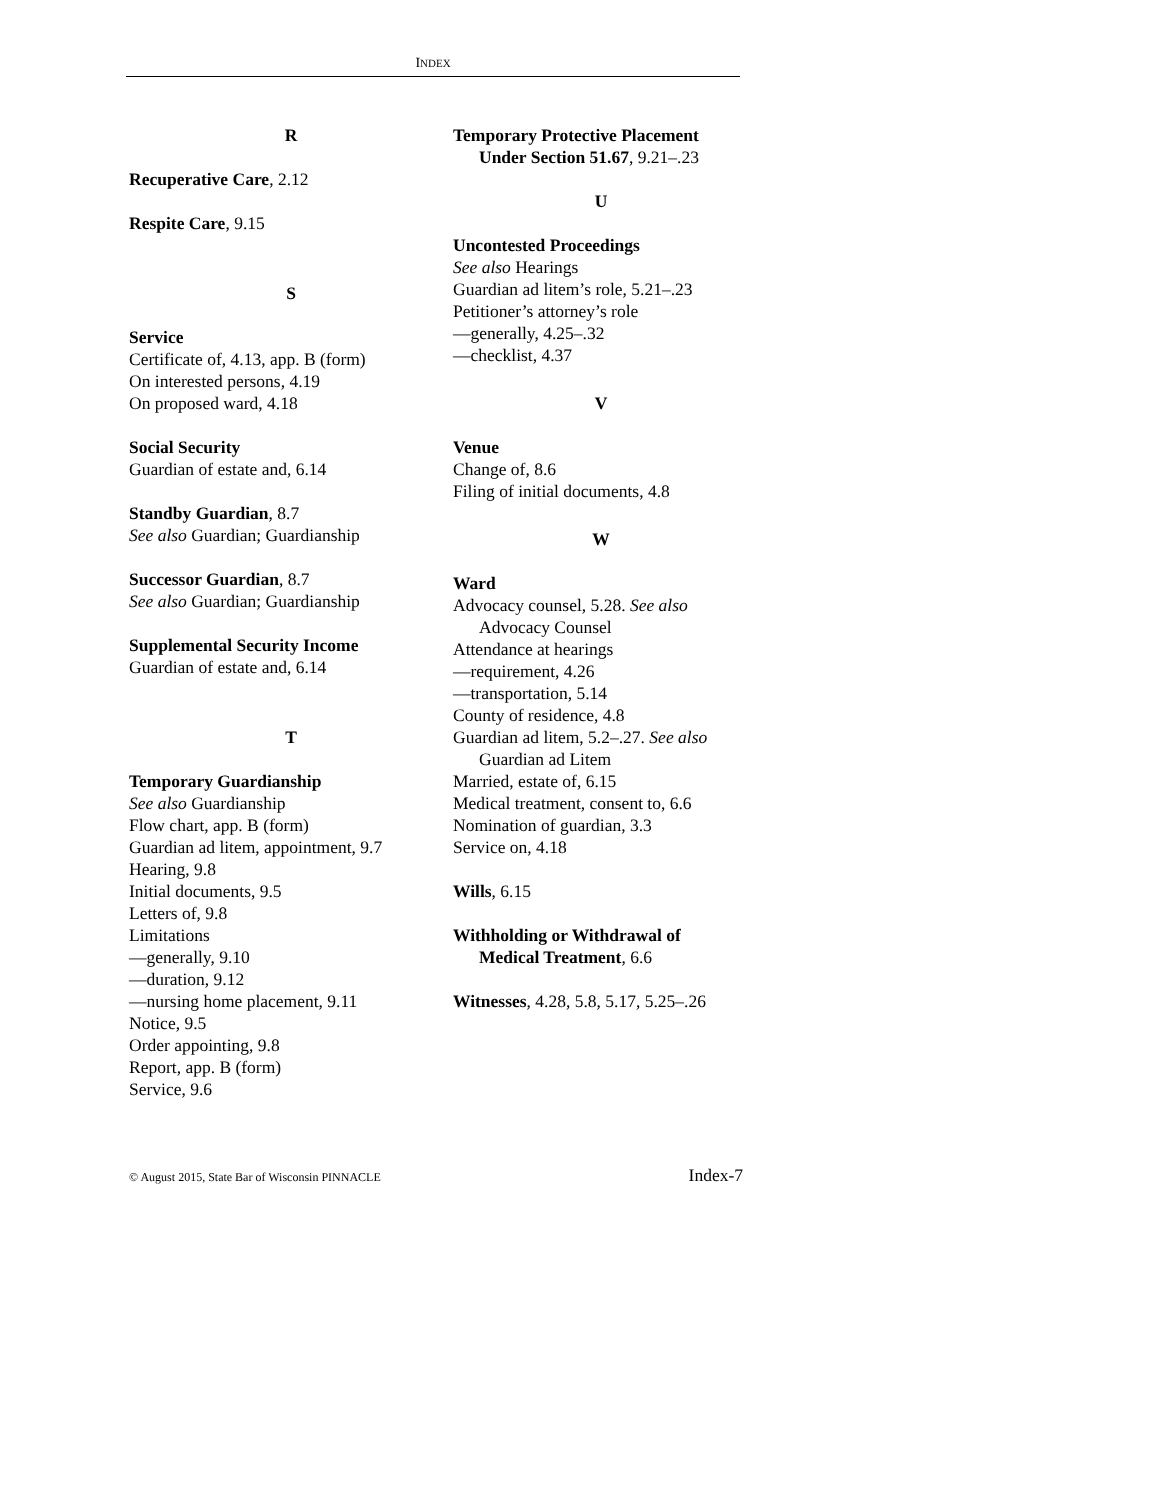INDEX
R
Recuperative Care, 2.12
Respite Care, 9.15
S
Service
Certificate of, 4.13, app. B (form)
On interested persons, 4.19
On proposed ward, 4.18
Social Security
Guardian of estate and, 6.14
Standby Guardian, 8.7
See also Guardian; Guardianship
Successor Guardian, 8.7
See also Guardian; Guardianship
Supplemental Security Income
Guardian of estate and, 6.14
T
Temporary Guardianship
See also Guardianship
Flow chart, app. B (form)
Guardian ad litem, appointment, 9.7
Hearing, 9.8
Initial documents, 9.5
Letters of, 9.8
Limitations
—generally, 9.10
—duration, 9.12
—nursing home placement, 9.11
Notice, 9.5
Order appointing, 9.8
Report, app. B (form)
Service, 9.6
Temporary Protective Placement
Under Section 51.67, 9.21–.23
U
Uncontested Proceedings
See also Hearings
Guardian ad litem’s role, 5.21–.23
Petitioner’s attorney’s role
—generally, 4.25–.32
—checklist, 4.37
V
Venue
Change of, 8.6
Filing of initial documents, 4.8
W
Ward
Advocacy counsel, 5.28. See also
Advocacy Counsel
Attendance at hearings
—requirement, 4.26
—transportation, 5.14
County of residence, 4.8
Guardian ad litem, 5.2–.27. See also
Guardian ad Litem
Married, estate of, 6.15
Medical treatment, consent to, 6.6
Nomination of guardian, 3.3
Service on, 4.18
Wills, 6.15
Withholding or Withdrawal of
Medical Treatment, 6.6
Witnesses, 4.28, 5.8, 5.17, 5.25–.26
© August 2015, State Bar of Wisconsin PINNACLE Index-7